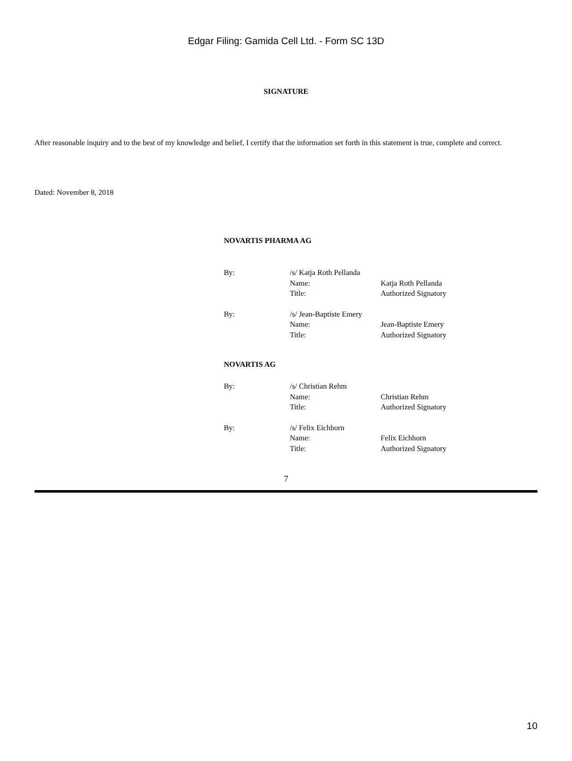Edgar Filing: Gamida Cell Ltd. - Form SC 13D
SIGNATURE
After reasonable inquiry and to the best of my knowledge and belief, I certify that the information set forth in this statement is true, complete and correct.
Dated: November 8, 2018
NOVARTIS PHARMA AG
| By: | /s/ Katja Roth Pellanda | |
| | Name: | Katja Roth Pellanda |
| | Title: | Authorized Signatory |
| By: | /s/ Jean-Baptiste Emery | |
| | Name: | Jean-Baptiste Emery |
| | Title: | Authorized Signatory |
NOVARTIS AG
| By: | /s/ Christian Rehm | |
| | Name: | Christian Rehm |
| | Title: | Authorized Signatory |
| By: | /s/ Felix Eichhorn | |
| | Name: | Felix Eichhorn |
| | Title: | Authorized Signatory |
7
10